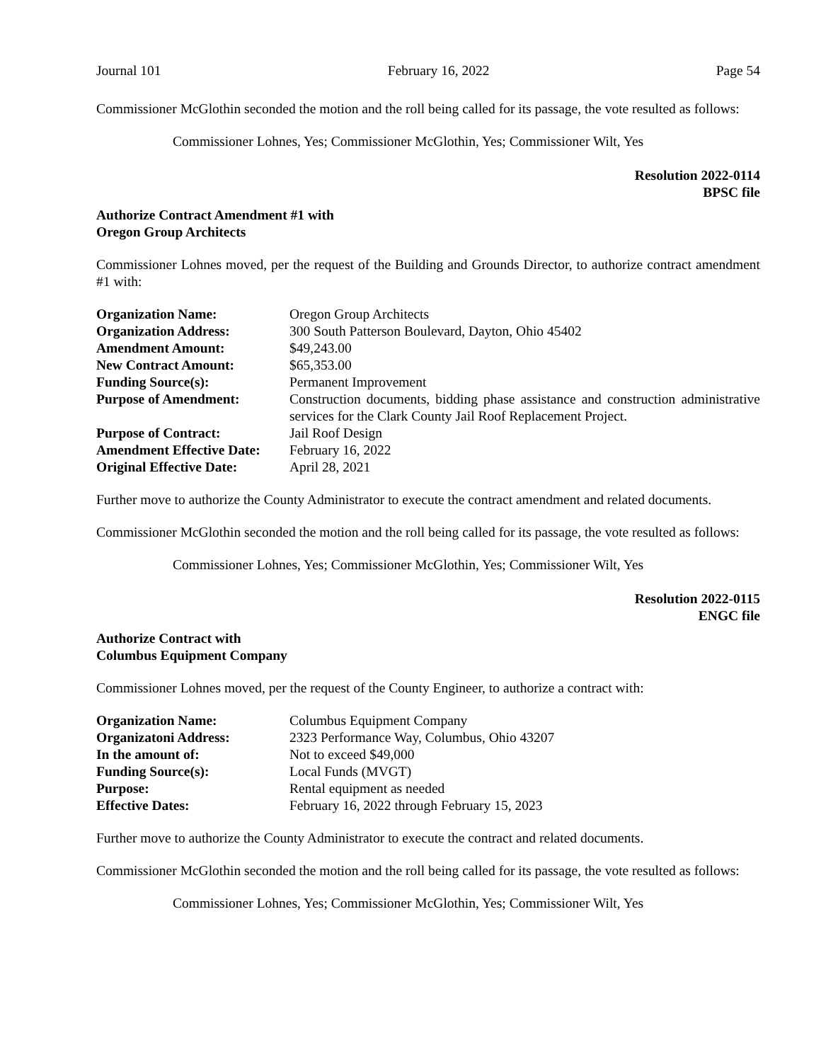Journal 101 February 16, 2022 Page 54
Commissioner McGlothin seconded the motion and the roll being called for its passage, the vote resulted as follows:
Commissioner Lohnes, Yes; Commissioner McGlothin, Yes; Commissioner Wilt, Yes
Resolution 2022-0114
BPSC file
Authorize Contract Amendment #1 with
Oregon Group Architects
Commissioner Lohnes moved, per the request of the Building and Grounds Director, to authorize contract amendment #1 with:
| Organization Name: | Oregon Group Architects |
| Organization Address: | 300 South Patterson Boulevard, Dayton, Ohio 45402 |
| Amendment Amount: | $49,243.00 |
| New Contract Amount: | $65,353.00 |
| Funding Source(s): | Permanent Improvement |
| Purpose of Amendment: | Construction documents, bidding phase assistance and construction administrative services for the Clark County Jail Roof Replacement Project. |
| Purpose of Contract: | Jail Roof Design |
| Amendment Effective Date: | February 16, 2022 |
| Original Effective Date: | April 28, 2021 |
Further move to authorize the County Administrator to execute the contract amendment and related documents.
Commissioner McGlothin seconded the motion and the roll being called for its passage, the vote resulted as follows:
Commissioner Lohnes, Yes; Commissioner McGlothin, Yes; Commissioner Wilt, Yes
Resolution 2022-0115
ENGC file
Authorize Contract with
Columbus Equipment Company
Commissioner Lohnes moved, per the request of the County Engineer, to authorize a contract with:
| Organization Name: | Columbus Equipment Company |
| Organizatoni Address: | 2323 Performance Way, Columbus, Ohio 43207 |
| In the amount of: | Not to exceed $49,000 |
| Funding Source(s): | Local Funds (MVGT) |
| Purpose: | Rental equipment as needed |
| Effective Dates: | February 16, 2022 through February 15, 2023 |
Further move to authorize the County Administrator to execute the contract and related documents.
Commissioner McGlothin seconded the motion and the roll being called for its passage, the vote resulted as follows:
Commissioner Lohnes, Yes; Commissioner McGlothin, Yes; Commissioner Wilt, Yes